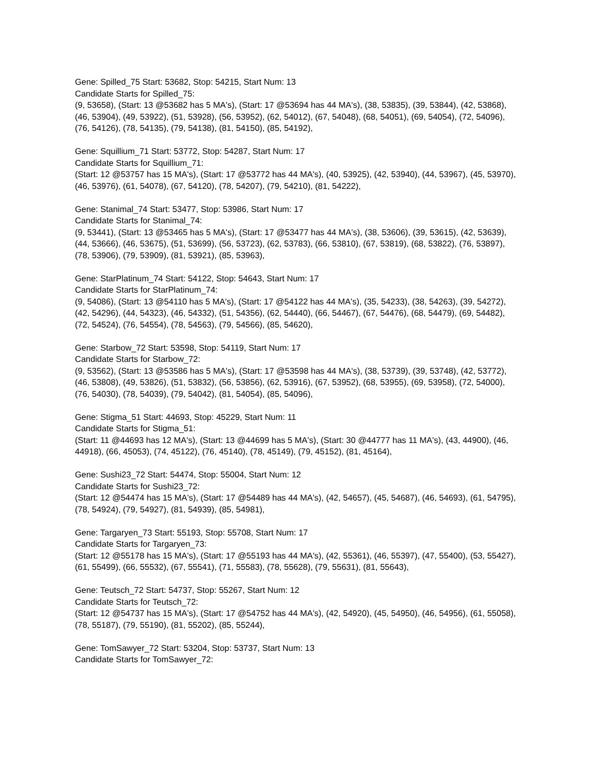Gene: Spilled_75 Start: 53682, Stop: 54215, Start Num: 13
Candidate Starts for Spilled_75:
(9, 53658), (Start: 13 @53682 has 5 MA's), (Start: 17 @53694 has 44 MA's), (38, 53835), (39, 53844), (42, 53868), (46, 53904), (49, 53922), (51, 53928), (56, 53952), (62, 54012), (67, 54048), (68, 54051), (69, 54054), (72, 54096), (76, 54126), (78, 54135), (79, 54138), (81, 54150), (85, 54192),
Gene: Squillium_71 Start: 53772, Stop: 54287, Start Num: 17
Candidate Starts for Squillium_71:
(Start: 12 @53757 has 15 MA's), (Start: 17 @53772 has 44 MA's), (40, 53925), (42, 53940), (44, 53967), (45, 53970), (46, 53976), (61, 54078), (67, 54120), (78, 54207), (79, 54210), (81, 54222),
Gene: Stanimal_74 Start: 53477, Stop: 53986, Start Num: 17
Candidate Starts for Stanimal_74:
(9, 53441), (Start: 13 @53465 has 5 MA's), (Start: 17 @53477 has 44 MA's), (38, 53606), (39, 53615), (42, 53639), (44, 53666), (46, 53675), (51, 53699), (56, 53723), (62, 53783), (66, 53810), (67, 53819), (68, 53822), (76, 53897), (78, 53906), (79, 53909), (81, 53921), (85, 53963),
Gene: StarPlatinum_74 Start: 54122, Stop: 54643, Start Num: 17
Candidate Starts for StarPlatinum_74:
(9, 54086), (Start: 13 @54110 has 5 MA's), (Start: 17 @54122 has 44 MA's), (35, 54233), (38, 54263), (39, 54272), (42, 54296), (44, 54323), (46, 54332), (51, 54356), (62, 54440), (66, 54467), (67, 54476), (68, 54479), (69, 54482), (72, 54524), (76, 54554), (78, 54563), (79, 54566), (85, 54620),
Gene: Starbow_72 Start: 53598, Stop: 54119, Start Num: 17
Candidate Starts for Starbow_72:
(9, 53562), (Start: 13 @53586 has 5 MA's), (Start: 17 @53598 has 44 MA's), (38, 53739), (39, 53748), (42, 53772), (46, 53808), (49, 53826), (51, 53832), (56, 53856), (62, 53916), (67, 53952), (68, 53955), (69, 53958), (72, 54000), (76, 54030), (78, 54039), (79, 54042), (81, 54054), (85, 54096),
Gene: Stigma_51 Start: 44693, Stop: 45229, Start Num: 11
Candidate Starts for Stigma_51:
(Start: 11 @44693 has 12 MA's), (Start: 13 @44699 has 5 MA's), (Start: 30 @44777 has 11 MA's), (43, 44900), (46, 44918), (66, 45053), (74, 45122), (76, 45140), (78, 45149), (79, 45152), (81, 45164),
Gene: Sushi23_72 Start: 54474, Stop: 55004, Start Num: 12
Candidate Starts for Sushi23_72:
(Start: 12 @54474 has 15 MA's), (Start: 17 @54489 has 44 MA's), (42, 54657), (45, 54687), (46, 54693), (61, 54795), (78, 54924), (79, 54927), (81, 54939), (85, 54981),
Gene: Targaryen_73 Start: 55193, Stop: 55708, Start Num: 17
Candidate Starts for Targaryen_73:
(Start: 12 @55178 has 15 MA's), (Start: 17 @55193 has 44 MA's), (42, 55361), (46, 55397), (47, 55400), (53, 55427), (61, 55499), (66, 55532), (67, 55541), (71, 55583), (78, 55628), (79, 55631), (81, 55643),
Gene: Teutsch_72 Start: 54737, Stop: 55267, Start Num: 12
Candidate Starts for Teutsch_72:
(Start: 12 @54737 has 15 MA's), (Start: 17 @54752 has 44 MA's), (42, 54920), (45, 54950), (46, 54956), (61, 55058), (78, 55187), (79, 55190), (81, 55202), (85, 55244),
Gene: TomSawyer_72 Start: 53204, Stop: 53737, Start Num: 13
Candidate Starts for TomSawyer_72: